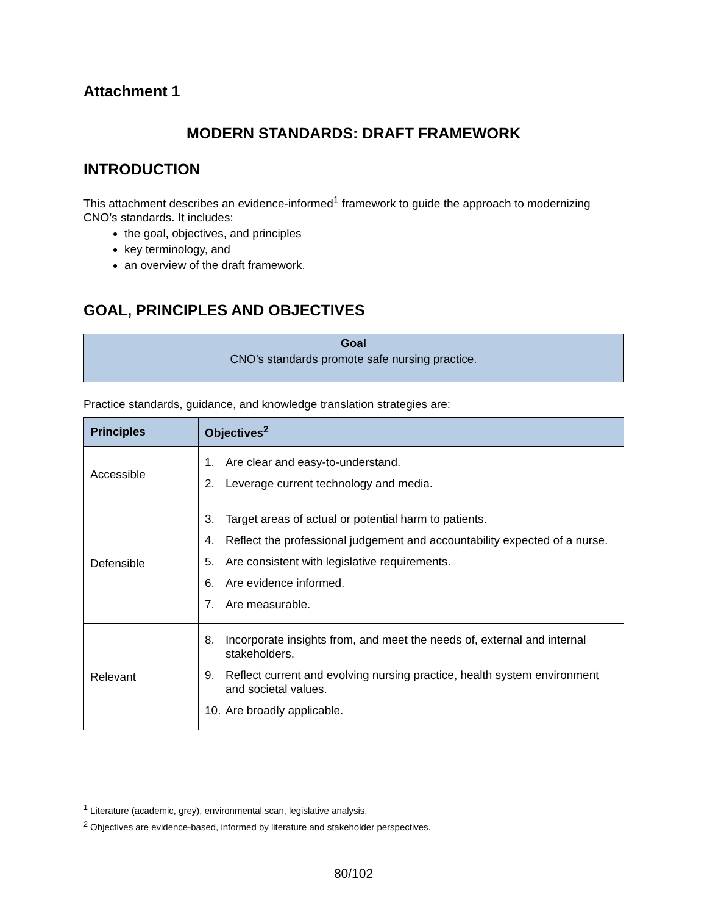Attachment 1
MODERN STANDARDS: DRAFT FRAMEWORK
INTRODUCTION
This attachment describes an evidence-informed<sup>1</sup> framework to guide the approach to modernizing CNO’s standards. It includes:
the goal, objectives, and principles
key terminology, and
an overview of the draft framework.
GOAL, PRINCIPLES AND OBJECTIVES
Goal
CNO’s standards promote safe nursing practice.
Practice standards, guidance, and knowledge translation strategies are:
| Principles | Objectives<sup>2</sup> |
| --- | --- |
| Accessible | 1. Are clear and easy-to-understand. 2. Leverage current technology and media. |
| Defensible | 3. Target areas of actual or potential harm to patients. 4. Reflect the professional judgement and accountability expected of a nurse. 5. Are consistent with legislative requirements. 6. Are evidence informed. 7. Are measurable. |
| Relevant | 8. Incorporate insights from, and meet the needs of, external and internal stakeholders. 9. Reflect current and evolving nursing practice, health system environment and societal values. 10. Are broadly applicable. |
<sup>1</sup> Literature (academic, grey), environmental scan, legislative analysis.
<sup>2</sup> Objectives are evidence-based, informed by literature and stakeholder perspectives.
80/102